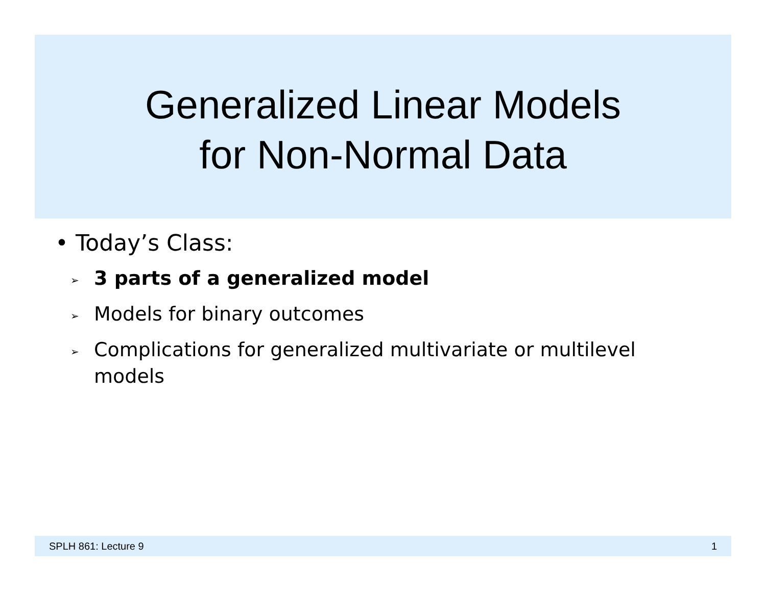Generalized Linear Models
for Non-Normal Data
• Today’s Class:
➢ 3 parts of a generalized model
➢ Models for binary outcomes
➢ Complications for generalized multivariate or multilevel models
SPLH 861: Lecture 9 1